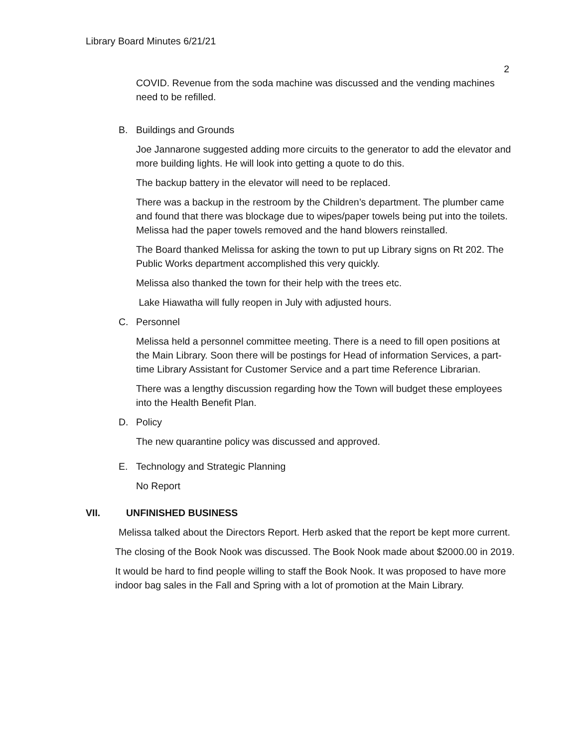Library Board Minutes 6/21/21
2
COVID. Revenue from the soda machine was discussed and the vending machines need to be refilled.
B. Buildings and Grounds
Joe Jannarone suggested adding more circuits to the generator to add the elevator and more building lights. He will look into getting a quote to do this.
The backup battery in the elevator will need to be replaced.
There was a backup in the restroom by the Children’s department. The plumber came and found that there was blockage due to wipes/paper towels being put into the toilets. Melissa had the paper towels removed and the hand blowers reinstalled.
The Board thanked Melissa for asking the town to put up Library signs on Rt 202. The Public Works department accomplished this very quickly.
Melissa also thanked the town for their help with the trees etc.
Lake Hiawatha will fully reopen in July with adjusted hours.
C. Personnel
Melissa held a personnel committee meeting. There is a need to fill open positions at the Main Library. Soon there will be postings for Head of information Services, a part-time Library Assistant for Customer Service and a part time Reference Librarian.
There was a lengthy discussion regarding how the Town will budget these employees into the Health Benefit Plan.
D. Policy
The new quarantine policy was discussed and approved.
E. Technology and Strategic Planning
No Report
VII. UNFINISHED BUSINESS
Melissa talked about the Directors Report. Herb asked that the report be kept more current.
The closing of the Book Nook was discussed. The Book Nook made about $2000.00 in 2019.
It would be hard to find people willing to staff the Book Nook. It was proposed to have more indoor bag sales in the Fall and Spring with a lot of promotion at the Main Library.